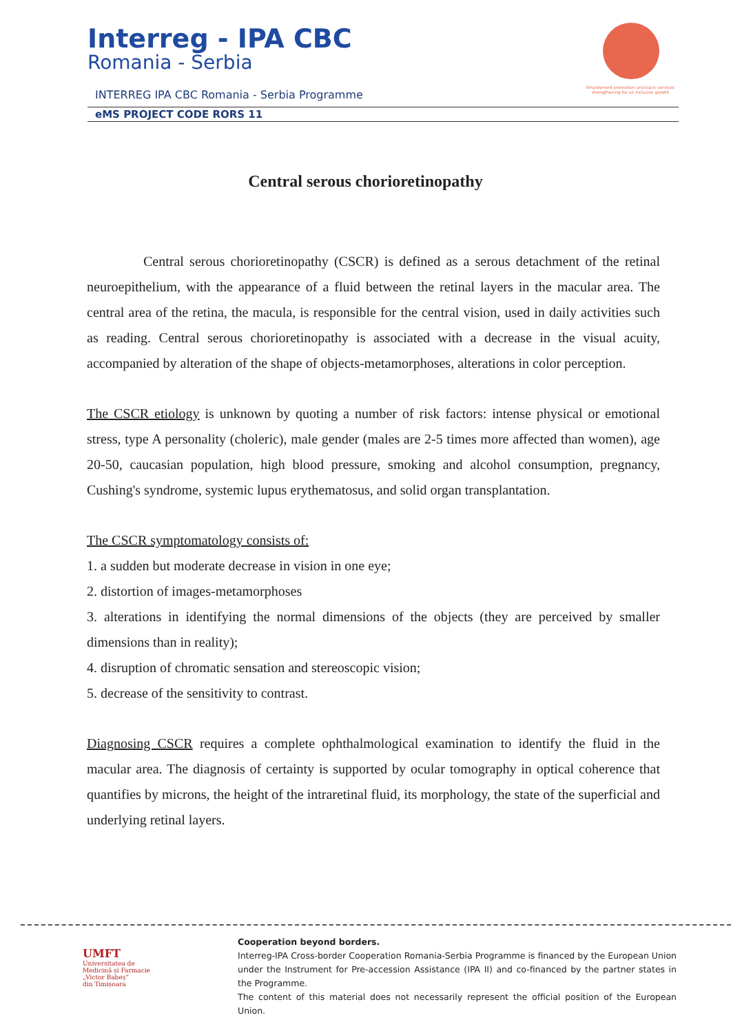Interreg - IPA CBC
Romania - Serbia
INTERREG IPA CBC Romania - Serbia Programme
eMS PROJECT CODE RORS 11
Employment promotion and basic services strengthening for an inclusive growth
Central serous chorioretinopathy
Central serous chorioretinopathy (CSCR) is defined as a serous detachment of the retinal neuroepithelium, with the appearance of a fluid between the retinal layers in the macular area. The central area of the retina, the macula, is responsible for the central vision, used in daily activities such as reading. Central serous chorioretinopathy is associated with a decrease in the visual acuity, accompanied by alteration of the shape of objects-metamorphoses, alterations in color perception.
The CSCR etiology is unknown by quoting a number of risk factors: intense physical or emotional stress, type A personality (choleric), male gender (males are 2-5 times more affected than women), age 20-50, caucasian population, high blood pressure, smoking and alcohol consumption, pregnancy, Cushing's syndrome, systemic lupus erythematosus, and solid organ transplantation.
The CSCR symptomatology consists of:
1. a sudden but moderate decrease in vision in one eye;
2. distortion of images-metamorphoses
3. alterations in identifying the normal dimensions of the objects (they are perceived by smaller dimensions than in reality);
4. disruption of chromatic sensation and stereoscopic vision;
5. decrease of the sensitivity to contrast.
Diagnosing CSCR requires a complete ophthalmological examination to identify the fluid in the macular area. The diagnosis of certainty is supported by ocular tomography in optical coherence that quantifies by microns, the height of the intraretinal fluid, its morphology, the state of the superficial and underlying retinal layers.
UMFT
Universitatea de
Medicină și Farmacie
„Victor Babeș”
din Timișoara
Cooperation beyond borders.
Interreg-IPA Cross-border Cooperation Romania-Serbia Programme is financed by the European Union under the Instrument for Pre-accession Assistance (IPA II) and co-financed by the partner states in the Programme.
The content of this material does not necessarily represent the official position of the European Union.